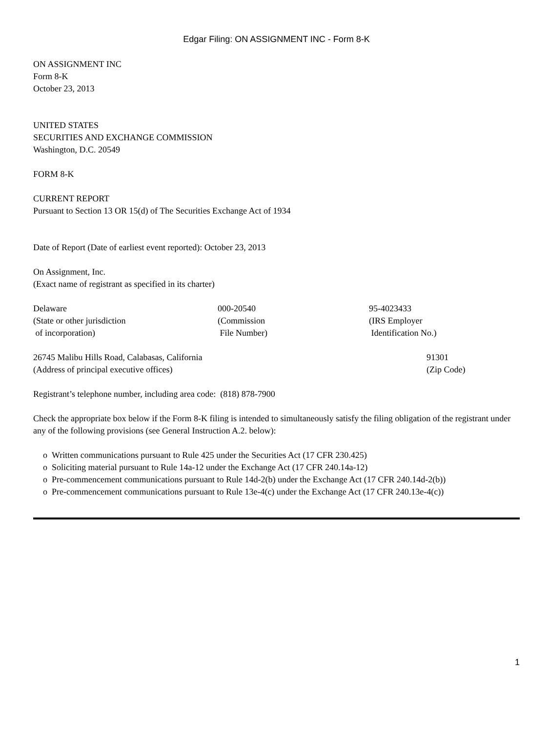Edgar Filing: ON ASSIGNMENT INC - Form 8-K
ON ASSIGNMENT INC
Form 8-K
October 23, 2013
UNITED STATES
SECURITIES AND EXCHANGE COMMISSION
Washington, D.C. 20549
FORM 8-K
CURRENT REPORT
Pursuant to Section 13 OR 15(d) of The Securities Exchange Act of 1934
Date of Report (Date of earliest event reported): October 23, 2013
On Assignment, Inc.
(Exact name of registrant as specified in its charter)
| Delaware (State or other jurisdiction of incorporation) | 000-20540 (Commission File Number) | 95-4023433 (IRS Employer Identification No.) |
| 26745 Malibu Hills Road, Calabasas, California (Address of principal executive offices) | 91301 (Zip Code) |
Registrant’s telephone number, including area code: (818) 878-7900
Check the appropriate box below if the Form 8-K filing is intended to simultaneously satisfy the filing obligation of the registrant under any of the following provisions (see General Instruction A.2. below):
o Written communications pursuant to Rule 425 under the Securities Act (17 CFR 230.425)
o Soliciting material pursuant to Rule 14a-12 under the Exchange Act (17 CFR 240.14a-12)
o Pre-commencement communications pursuant to Rule 14d-2(b) under the Exchange Act (17 CFR 240.14d-2(b))
o Pre-commencement communications pursuant to Rule 13e-4(c) under the Exchange Act (17 CFR 240.13e-4(c))
1